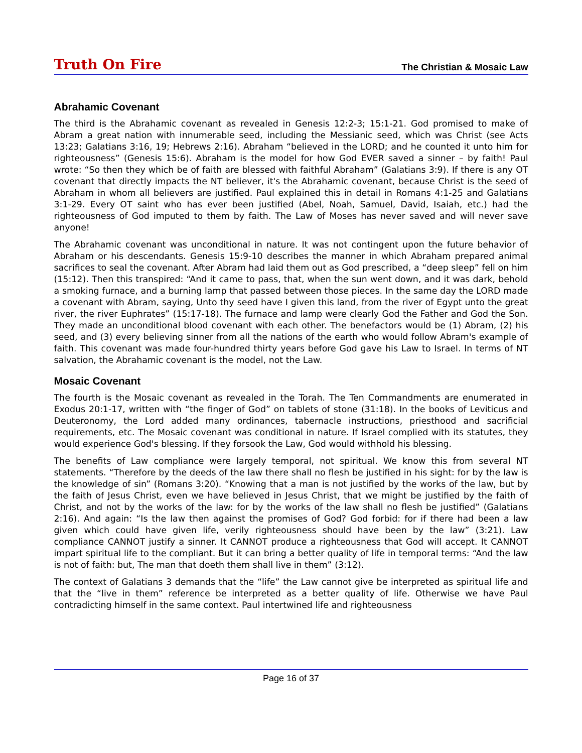Truth On Fire The Christian & Mosaic Law
Abrahamic Covenant
The third is the Abrahamic covenant as revealed in Genesis 12:2-3; 15:1-21. God promised to make of Abram a great nation with innumerable seed, including the Messianic seed, which was Christ (see Acts 13:23; Galatians 3:16, 19; Hebrews 2:16). Abraham “believed in the LORD; and he counted it unto him for righteousness” (Genesis 15:6). Abraham is the model for how God EVER saved a sinner – by faith! Paul wrote: “So then they which be of faith are blessed with faithful Abraham” (Galatians 3:9). If there is any OT covenant that directly impacts the NT believer, it's the Abrahamic covenant, because Christ is the seed of Abraham in whom all believers are justified. Paul explained this in detail in Romans 4:1-25 and Galatians 3:1-29. Every OT saint who has ever been justified (Abel, Noah, Samuel, David, Isaiah, etc.) had the righteousness of God imputed to them by faith. The Law of Moses has never saved and will never save anyone!
The Abrahamic covenant was unconditional in nature. It was not contingent upon the future behavior of Abraham or his descendants. Genesis 15:9-10 describes the manner in which Abraham prepared animal sacrifices to seal the covenant. After Abram had laid them out as God prescribed, a “deep sleep” fell on him (15:12). Then this transpired: “And it came to pass, that, when the sun went down, and it was dark, behold a smoking furnace, and a burning lamp that passed between those pieces. In the same day the LORD made a covenant with Abram, saying, Unto thy seed have I given this land, from the river of Egypt unto the great river, the river Euphrates” (15:17-18). The furnace and lamp were clearly God the Father and God the Son. They made an unconditional blood covenant with each other. The benefactors would be (1) Abram, (2) his seed, and (3) every believing sinner from all the nations of the earth who would follow Abram's example of faith. This covenant was made four-hundred thirty years before God gave his Law to Israel. In terms of NT salvation, the Abrahamic covenant is the model, not the Law.
Mosaic Covenant
The fourth is the Mosaic covenant as revealed in the Torah. The Ten Commandments are enumerated in Exodus 20:1-17, written with “the finger of God” on tablets of stone (31:18). In the books of Leviticus and Deuteronomy, the Lord added many ordinances, tabernacle instructions, priesthood and sacrificial requirements, etc. The Mosaic covenant was conditional in nature. If Israel complied with its statutes, they would experience God's blessing. If they forsook the Law, God would withhold his blessing.
The benefits of Law compliance were largely temporal, not spiritual. We know this from several NT statements. “Therefore by the deeds of the law there shall no flesh be justified in his sight: for by the law is the knowledge of sin” (Romans 3:20). “Knowing that a man is not justified by the works of the law, but by the faith of Jesus Christ, even we have believed in Jesus Christ, that we might be justified by the faith of Christ, and not by the works of the law: for by the works of the law shall no flesh be justified” (Galatians 2:16). And again: “Is the law then against the promises of God? God forbid: for if there had been a law given which could have given life, verily righteousness should have been by the law” (3:21). Law compliance CANNOT justify a sinner. It CANNOT produce a righteousness that God will accept. It CANNOT impart spiritual life to the compliant. But it can bring a better quality of life in temporal terms: “And the law is not of faith: but, The man that doeth them shall live in them” (3:12).
The context of Galatians 3 demands that the “life” the Law cannot give be interpreted as spiritual life and that the “live in them” reference be interpreted as a better quality of life. Otherwise we have Paul contradicting himself in the same context. Paul intertwined life and righteousness
Page 16 of 37